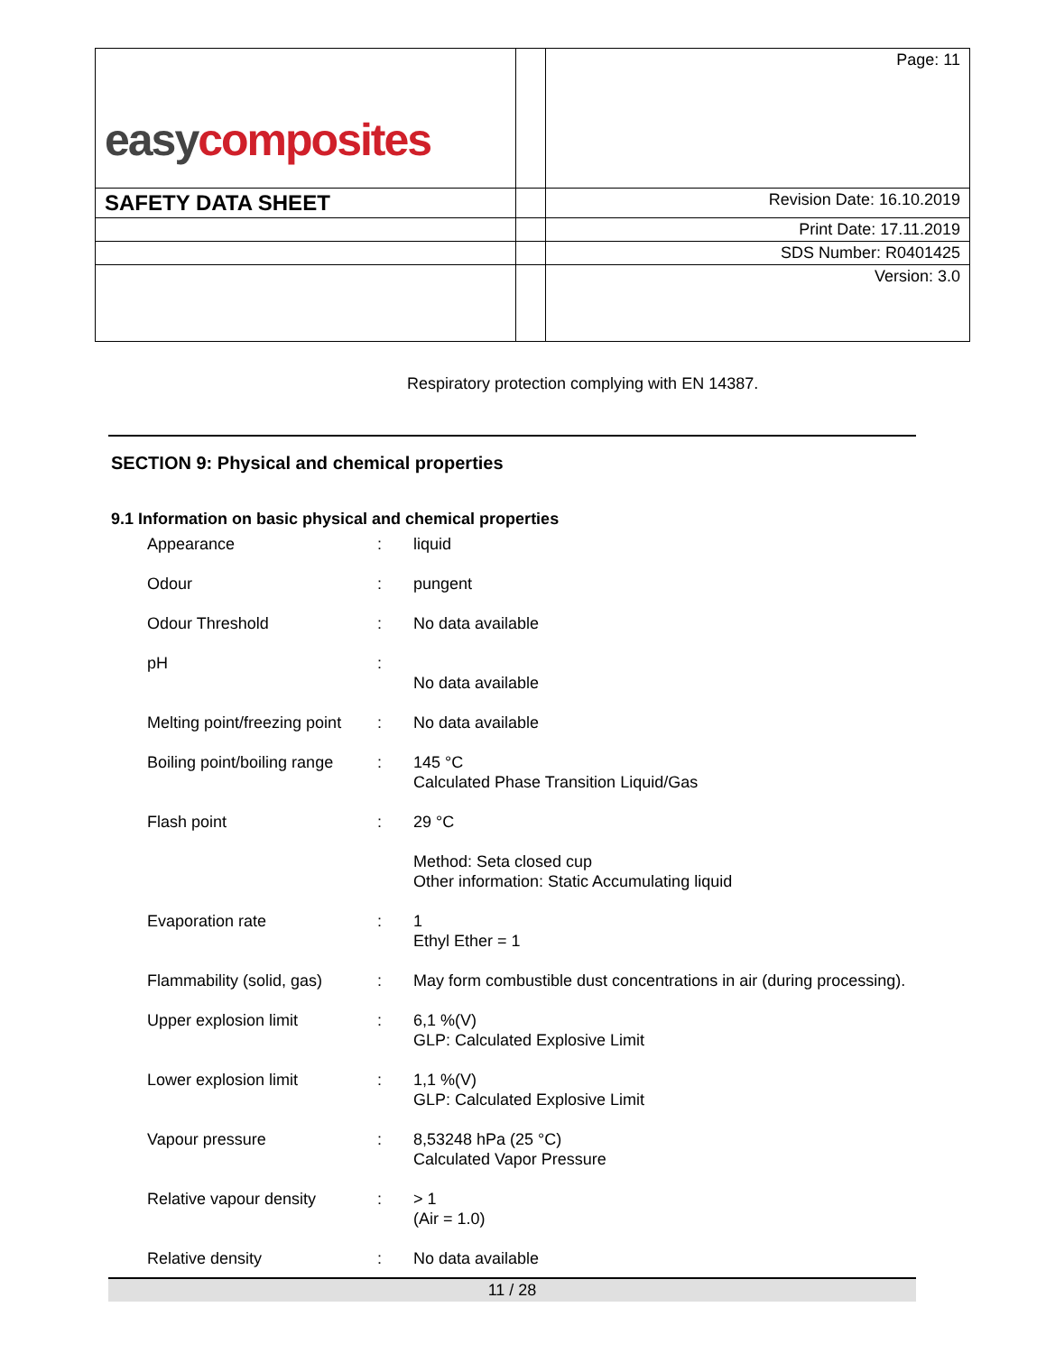| easy composites | | Page: 11 |
| SAFETY DATA SHEET | | Revision Date: 16.10.2019 |
| | | Print Date: 17.11.2019 |
| | | SDS Number: R0401425 |
| | | Version: 3.0 |
Respiratory protection complying with EN 14387.
SECTION 9: Physical and chemical properties
9.1 Information on basic physical and chemical properties
| Appearance | : | liquid |
| Odour | : | pungent |
| Odour Threshold | : | No data available |
| pH | : | No data available |
| Melting point/freezing point | : | No data available |
| Boiling point/boiling range | : | 145 °C Calculated Phase Transition Liquid/Gas |
| Flash point | : | 29 °C Method: Seta closed cup Other information: Static Accumulating liquid |
| Evaporation rate | : | 1 Ethyl Ether = 1 |
| Flammability (solid, gas) | : | May form combustible dust concentrations in air (during processing). |
| Upper explosion limit | : | 6,1 %(V) GLP: Calculated Explosive Limit |
| Lower explosion limit | : | 1,1 %(V) GLP: Calculated Explosive Limit |
| Vapour pressure | : | 8,53248 hPa (25 °C) Calculated Vapor Pressure |
| Relative vapour density | : | > 1 (Air = 1.0) |
| Relative density | : | No data available |
11 / 28